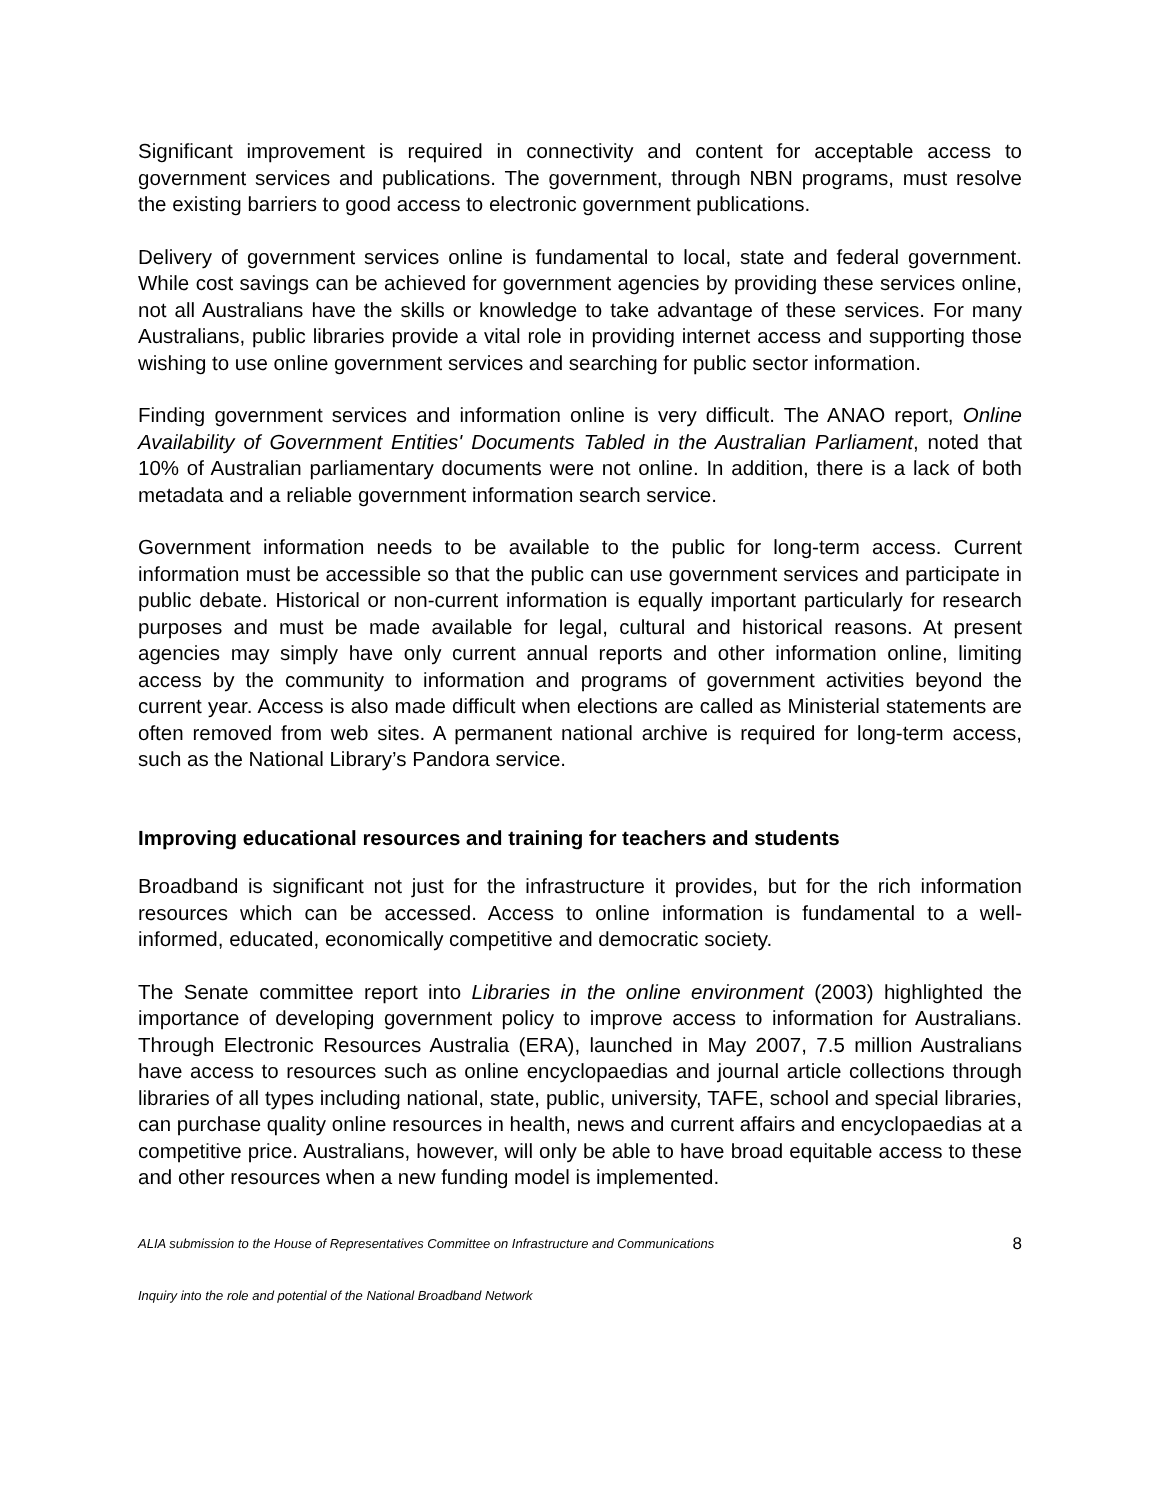Significant improvement is required in connectivity and content for acceptable access to government services and publications. The government, through NBN programs, must resolve the existing barriers to good access to electronic government publications.
Delivery of government services online is fundamental to local, state and federal government. While cost savings can be achieved for government agencies by providing these services online, not all Australians have the skills or knowledge to take advantage of these services. For many Australians, public libraries provide a vital role in providing internet access and supporting those wishing to use online government services and searching for public sector information.
Finding government services and information online is very difficult. The ANAO report, Online Availability of Government Entities' Documents Tabled in the Australian Parliament, noted that 10% of Australian parliamentary documents were not online. In addition, there is a lack of both metadata and a reliable government information search service.
Government information needs to be available to the public for long-term access. Current information must be accessible so that the public can use government services and participate in public debate. Historical or non-current information is equally important particularly for research purposes and must be made available for legal, cultural and historical reasons. At present agencies may simply have only current annual reports and other information online, limiting access by the community to information and programs of government activities beyond the current year. Access is also made difficult when elections are called as Ministerial statements are often removed from web sites. A permanent national archive is required for long-term access, such as the National Library’s Pandora service.
Improving educational resources and training for teachers and students
Broadband is significant not just for the infrastructure it provides, but for the rich information resources which can be accessed. Access to online information is fundamental to a well-informed, educated, economically competitive and democratic society.
The Senate committee report into Libraries in the online environment (2003) highlighted the importance of developing government policy to improve access to information for Australians. Through Electronic Resources Australia (ERA), launched in May 2007, 7.5 million Australians have access to resources such as online encyclopaedias and journal article collections through libraries of all types including national, state, public, university, TAFE, school and special libraries, can purchase quality online resources in health, news and current affairs and encyclopaedias at a competitive price. Australians, however, will only be able to have broad equitable access to these and other resources when a new funding model is implemented.
ALIA submission to the House of Representatives Committee on Infrastructure and Communications 8
Inquiry into the role and potential of the National Broadband Network